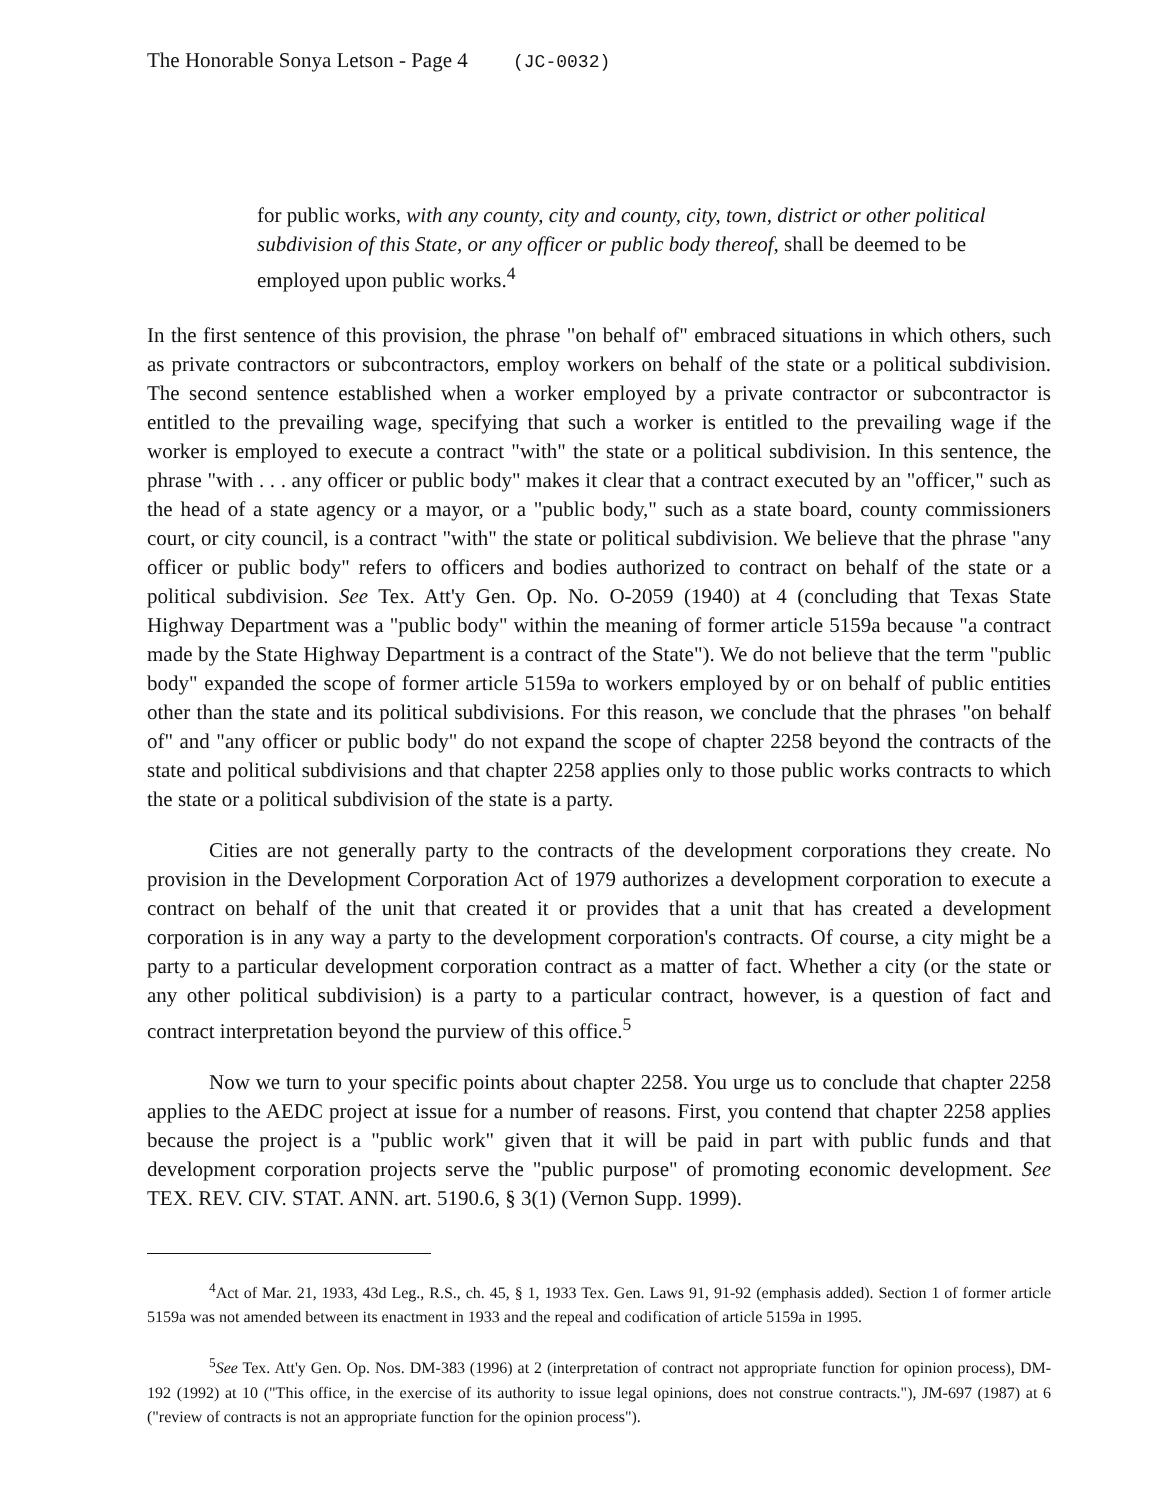The Honorable Sonya Letson - Page 4 (JC-0032)
for public works, with any county, city and county, city, town, district or other political subdivision of this State, or any officer or public body thereof, shall be deemed to be employed upon public works.<sup>4</sup>
In the first sentence of this provision, the phrase "on behalf of" embraced situations in which others, such as private contractors or subcontractors, employ workers on behalf of the state or a political subdivision. The second sentence established when a worker employed by a private contractor or subcontractor is entitled to the prevailing wage, specifying that such a worker is entitled to the prevailing wage if the worker is employed to execute a contract "with" the state or a political subdivision. In this sentence, the phrase "with . . . any officer or public body" makes it clear that a contract executed by an "officer," such as the head of a state agency or a mayor, or a "public body," such as a state board, county commissioners court, or city council, is a contract "with" the state or political subdivision. We believe that the phrase "any officer or public body" refers to officers and bodies authorized to contract on behalf of the state or a political subdivision. See Tex. Att'y Gen. Op. No. O-2059 (1940) at 4 (concluding that Texas State Highway Department was a "public body" within the meaning of former article 5159a because "a contract made by the State Highway Department is a contract of the State"). We do not believe that the term "public body" expanded the scope of former article 5159a to workers employed by or on behalf of public entities other than the state and its political subdivisions. For this reason, we conclude that the phrases "on behalf of" and "any officer or public body" do not expand the scope of chapter 2258 beyond the contracts of the state and political subdivisions and that chapter 2258 applies only to those public works contracts to which the state or a political subdivision of the state is a party.
Cities are not generally party to the contracts of the development corporations they create. No provision in the Development Corporation Act of 1979 authorizes a development corporation to execute a contract on behalf of the unit that created it or provides that a unit that has created a development corporation is in any way a party to the development corporation's contracts. Of course, a city might be a party to a particular development corporation contract as a matter of fact. Whether a city (or the state or any other political subdivision) is a party to a particular contract, however, is a question of fact and contract interpretation beyond the purview of this office.<sup>5</sup>
Now we turn to your specific points about chapter 2258. You urge us to conclude that chapter 2258 applies to the AEDC project at issue for a number of reasons. First, you contend that chapter 2258 applies because the project is a "public work" given that it will be paid in part with public funds and that development corporation projects serve the "public purpose" of promoting economic development. See TEX. REV. CIV. STAT. ANN. art. 5190.6, § 3(1) (Vernon Supp. 1999).
<sup>4</sup> Act of Mar. 21, 1933, 43d Leg., R.S., ch. 45, § 1, 1933 Tex. Gen. Laws 91, 91-92 (emphasis added). Section 1 of former article 5159a was not amended between its enactment in 1933 and the repeal and codification of article 5159a in 1995.
<sup>5</sup> See Tex. Att'y Gen. Op. Nos. DM-383 (1996) at 2 (interpretation of contract not appropriate function for opinion process), DM-192 (1992) at 10 ("This office, in the exercise of its authority to issue legal opinions, does not construe contracts."), JM-697 (1987) at 6 ("review of contracts is not an appropriate function for the opinion process").